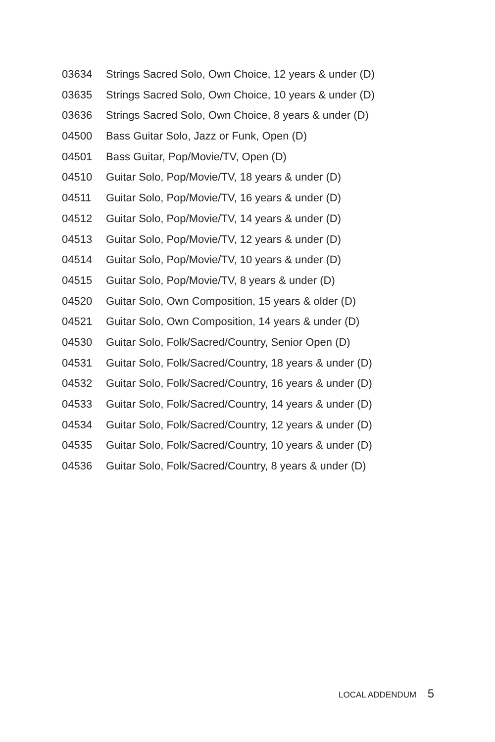03634 Strings Sacred Solo, Own Choice, 12 years & under (D)
03635 Strings Sacred Solo, Own Choice, 10 years & under (D)
03636 Strings Sacred Solo, Own Choice, 8 years & under (D)
04500 Bass Guitar Solo, Jazz or Funk, Open (D)
04501 Bass Guitar, Pop/Movie/TV, Open (D)
04510 Guitar Solo, Pop/Movie/TV, 18 years & under (D)
04511 Guitar Solo, Pop/Movie/TV, 16 years & under (D)
04512 Guitar Solo, Pop/Movie/TV, 14 years & under (D)
04513 Guitar Solo, Pop/Movie/TV, 12 years & under (D)
04514 Guitar Solo, Pop/Movie/TV, 10 years & under (D)
04515 Guitar Solo, Pop/Movie/TV, 8 years & under (D)
04520 Guitar Solo, Own Composition, 15 years & older (D)
04521 Guitar Solo, Own Composition, 14 years & under (D)
04530 Guitar Solo, Folk/Sacred/Country, Senior Open (D)
04531 Guitar Solo, Folk/Sacred/Country, 18 years & under (D)
04532 Guitar Solo, Folk/Sacred/Country, 16 years & under (D)
04533 Guitar Solo, Folk/Sacred/Country, 14 years & under (D)
04534 Guitar Solo, Folk/Sacred/Country, 12 years & under (D)
04535 Guitar Solo, Folk/Sacred/Country, 10 years & under (D)
04536 Guitar Solo, Folk/Sacred/Country, 8 years & under (D)
LOCAL ADDENDUM 5